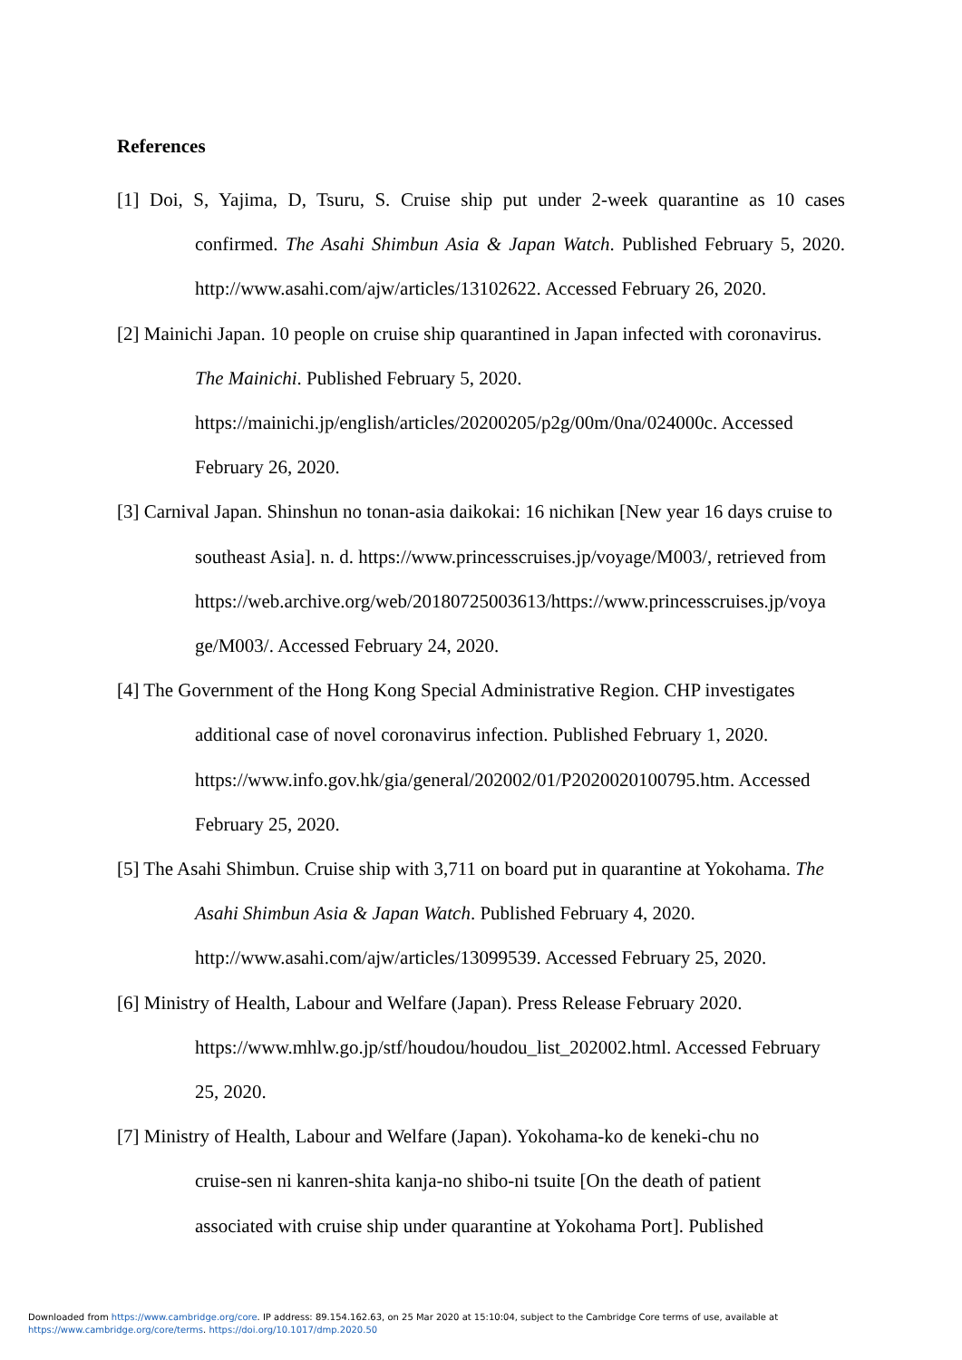References
[1] Doi, S, Yajima, D, Tsuru, S. Cruise ship put under 2-week quarantine as 10 cases confirmed. The Asahi Shimbun Asia & Japan Watch. Published February 5, 2020. http://www.asahi.com/ajw/articles/13102622. Accessed February 26, 2020.
[2] Mainichi Japan. 10 people on cruise ship quarantined in Japan infected with coronavirus.
The Mainichi. Published February 5, 2020.
https://mainichi.jp/english/articles/20200205/p2g/00m/0na/024000c. Accessed
February 26, 2020.
[3] Carnival Japan. Shinshun no tonan-asia daikokai: 16 nichikan [New year 16 days cruise to
southeast Asia]. n. d. https://www.princesscruises.jp/voyage/M003/, retrieved from
https://web.archive.org/web/20180725003613/https://www.princesscruises.jp/voya
ge/M003/. Accessed February 24, 2020.
[4] The Government of the Hong Kong Special Administrative Region. CHP investigates
additional case of novel coronavirus infection. Published February 1, 2020.
https://www.info.gov.hk/gia/general/202002/01/P2020020100795.htm. Accessed
February 25, 2020.
[5] The Asahi Shimbun. Cruise ship with 3,711 on board put in quarantine at Yokohama. The
Asahi Shimbun Asia & Japan Watch. Published February 4, 2020.
http://www.asahi.com/ajw/articles/13099539. Accessed February 25, 2020.
[6] Ministry of Health, Labour and Welfare (Japan). Press Release February 2020.
https://www.mhlw.go.jp/stf/houdou/houdou_list_202002.html. Accessed February
25, 2020.
[7] Ministry of Health, Labour and Welfare (Japan). Yokohama-ko de keneki-chu no
cruise-sen ni kanren-shita kanja-no shibo-ni tsuite [On the death of patient
associated with cruise ship under quarantine at Yokohama Port]. Published
Downloaded from https://www.cambridge.org/core. IP address: 89.154.162.63, on 25 Mar 2020 at 15:10:04, subject to the Cambridge Core terms of use, available at
https://www.cambridge.org/core/terms. https://doi.org/10.1017/dmp.2020.50